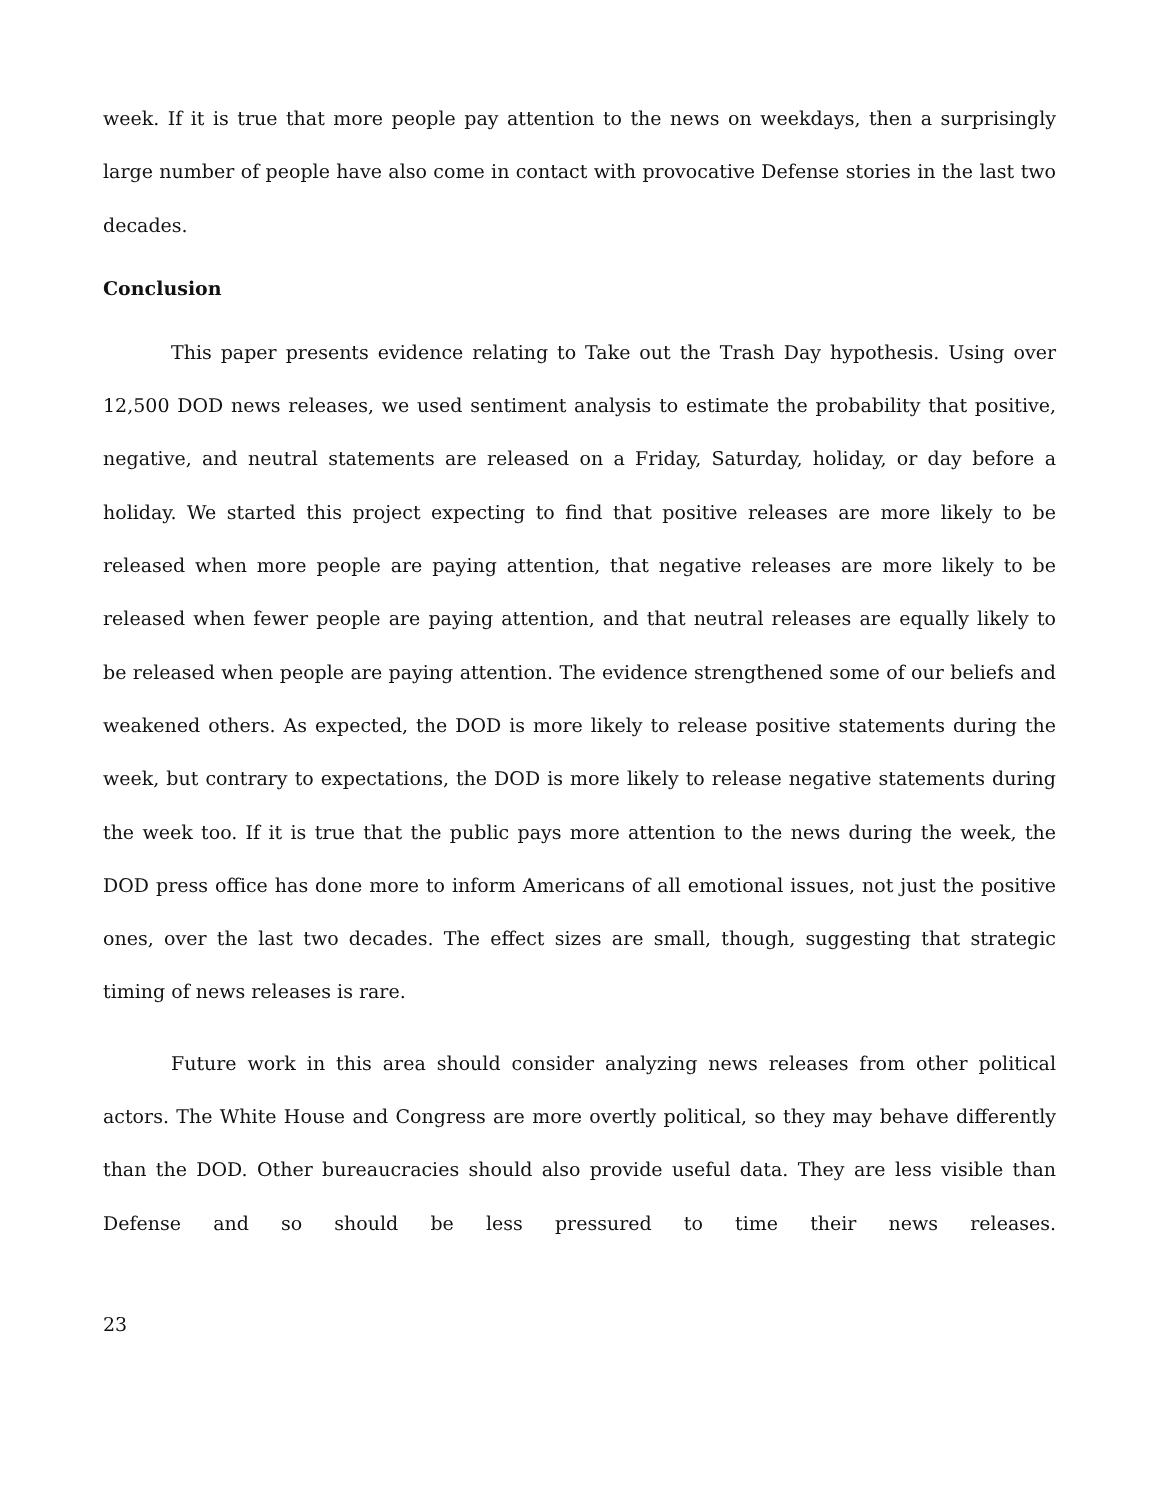week. If it is true that more people pay attention to the news on weekdays, then a surprisingly large number of people have also come in contact with provocative Defense stories in the last two decades.
Conclusion
This paper presents evidence relating to Take out the Trash Day hypothesis. Using over 12,500 DOD news releases, we used sentiment analysis to estimate the probability that positive, negative, and neutral statements are released on a Friday, Saturday, holiday, or day before a holiday. We started this project expecting to find that positive releases are more likely to be released when more people are paying attention, that negative releases are more likely to be released when fewer people are paying attention, and that neutral releases are equally likely to be released when people are paying attention. The evidence strengthened some of our beliefs and weakened others. As expected, the DOD is more likely to release positive statements during the week, but contrary to expectations, the DOD is more likely to release negative statements during the week too. If it is true that the public pays more attention to the news during the week, the DOD press office has done more to inform Americans of all emotional issues, not just the positive ones, over the last two decades. The effect sizes are small, though, suggesting that strategic timing of news releases is rare.
Future work in this area should consider analyzing news releases from other political actors. The White House and Congress are more overtly political, so they may behave differently than the DOD. Other bureaucracies should also provide useful data. They are less visible than Defense and so should be less pressured to time their news releases.
23